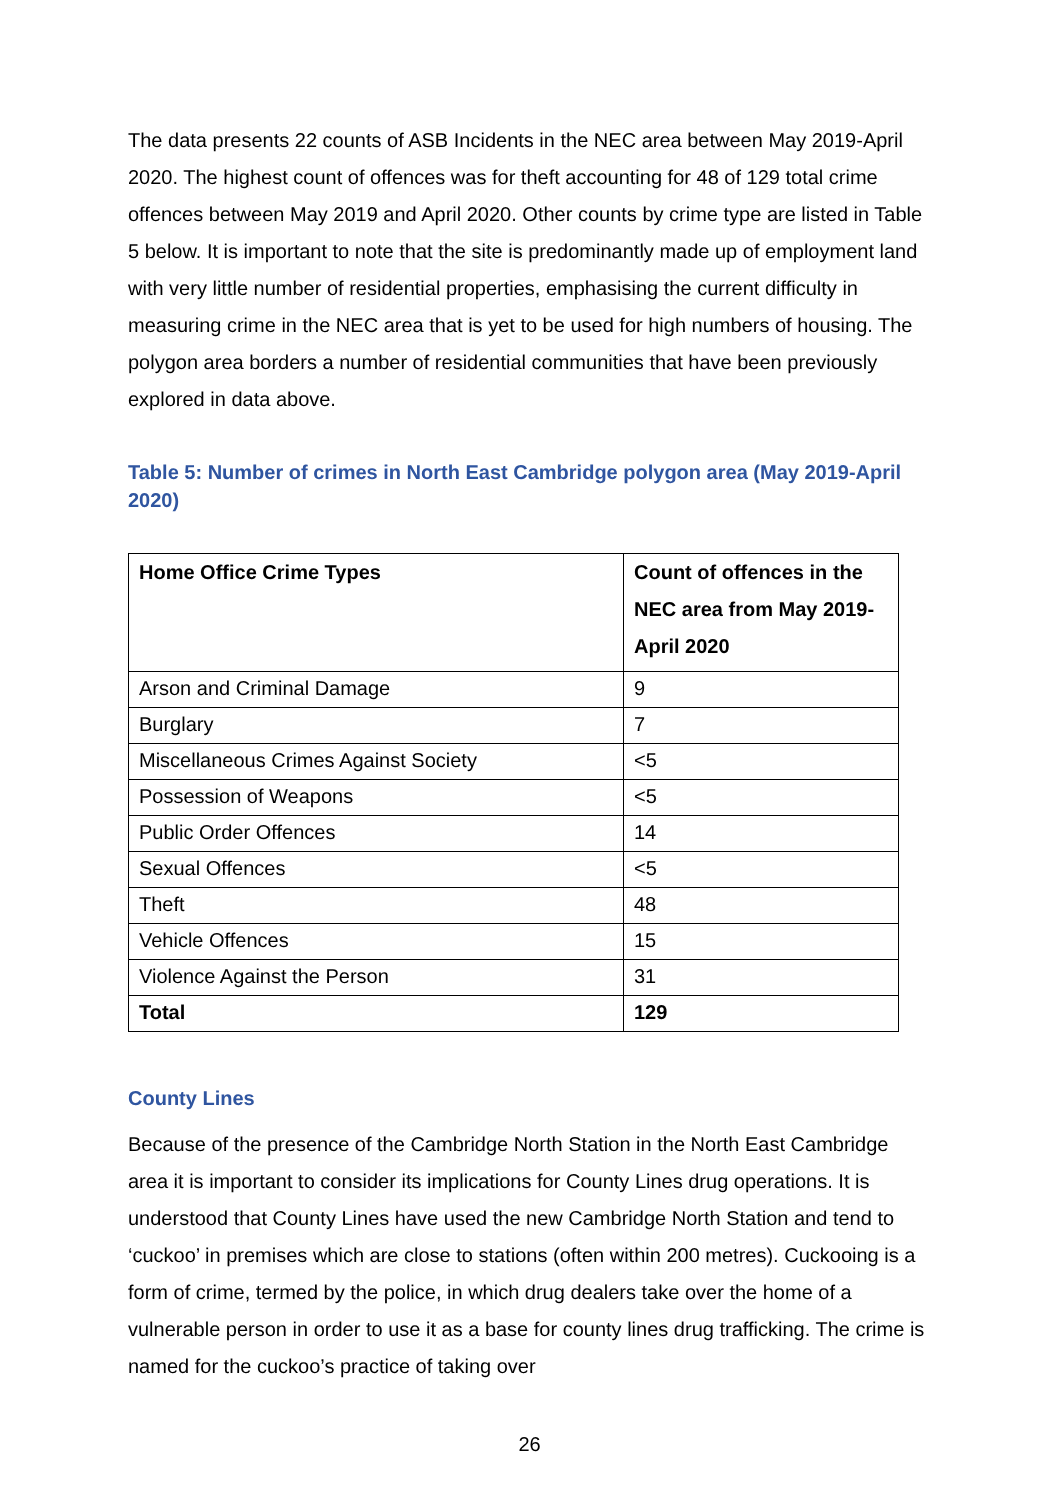The data presents 22 counts of ASB Incidents in the NEC area between May 2019-April 2020. The highest count of offences was for theft accounting for 48 of 129 total crime offences between May 2019 and April 2020. Other counts by crime type are listed in Table 5 below. It is important to note that the site is predominantly made up of employment land with very little number of residential properties, emphasising the current difficulty in measuring crime in the NEC area that is yet to be used for high numbers of housing. The polygon area borders a number of residential communities that have been previously explored in data above.
Table 5: Number of crimes in North East Cambridge polygon area (May 2019-April 2020)
| Home Office Crime Types | Count of offences in the NEC area from May 2019-April 2020 |
| --- | --- |
| Arson and Criminal Damage | 9 |
| Burglary | 7 |
| Miscellaneous Crimes Against Society | <5 |
| Possession of Weapons | <5 |
| Public Order Offences | 14 |
| Sexual Offences | <5 |
| Theft | 48 |
| Vehicle Offences | 15 |
| Violence Against the Person | 31 |
| Total | 129 |
County Lines
Because of the presence of the Cambridge North Station in the North East Cambridge area it is important to consider its implications for County Lines drug operations. It is understood that County Lines have used the new Cambridge North Station and tend to ‘cuckoo’ in premises which are close to stations (often within 200 metres). Cuckooing is a form of crime, termed by the police, in which drug dealers take over the home of a vulnerable person in order to use it as a base for county lines drug trafficking. The crime is named for the cuckoo’s practice of taking over
26